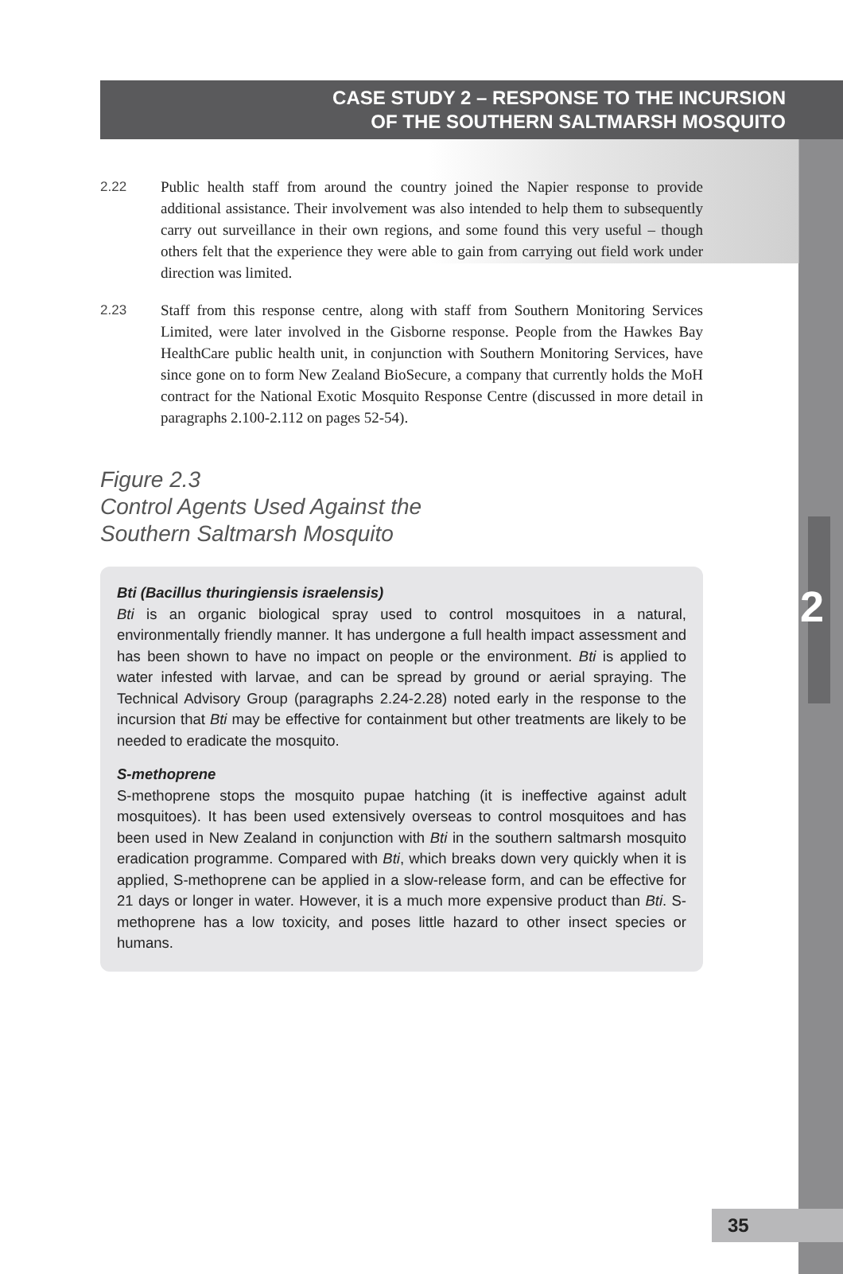CASE STUDY 2 – RESPONSE TO THE INCURSION
OF THE SOUTHERN SALTMARSH MOSQUITO
2.22 Public health staff from around the country joined the Napier response to provide additional assistance. Their involvement was also intended to help them to subsequently carry out surveillance in their own regions, and some found this very useful – though others felt that the experience they were able to gain from carrying out field work under direction was limited.
2.23 Staff from this response centre, along with staff from Southern Monitoring Services Limited, were later involved in the Gisborne response. People from the Hawkes Bay HealthCare public health unit, in conjunction with Southern Monitoring Services, have since gone on to form New Zealand BioSecure, a company that currently holds the MoH contract for the National Exotic Mosquito Response Centre (discussed in more detail in paragraphs 2.100-2.112 on pages 52-54).
Figure 2.3
Control Agents Used Against the
Southern Saltmarsh Mosquito
Bti (Bacillus thuringiensis israelensis)
Bti is an organic biological spray used to control mosquitoes in a natural, environmentally friendly manner. It has undergone a full health impact assessment and has been shown to have no impact on people or the environment. Bti is applied to water infested with larvae, and can be spread by ground or aerial spraying. The Technical Advisory Group (paragraphs 2.24-2.28) noted early in the response to the incursion that Bti may be effective for containment but other treatments are likely to be needed to eradicate the mosquito.
S-methoprene
S-methoprene stops the mosquito pupae hatching (it is ineffective against adult mosquitoes). It has been used extensively overseas to control mosquitoes and has been used in New Zealand in conjunction with Bti in the southern saltmarsh mosquito eradication programme. Compared with Bti, which breaks down very quickly when it is applied, S-methoprene can be applied in a slow-release form, and can be effective for 21 days or longer in water. However, it is a much more expensive product than Bti. S-methoprene has a low toxicity, and poses little hazard to other insect species or humans.
2
35